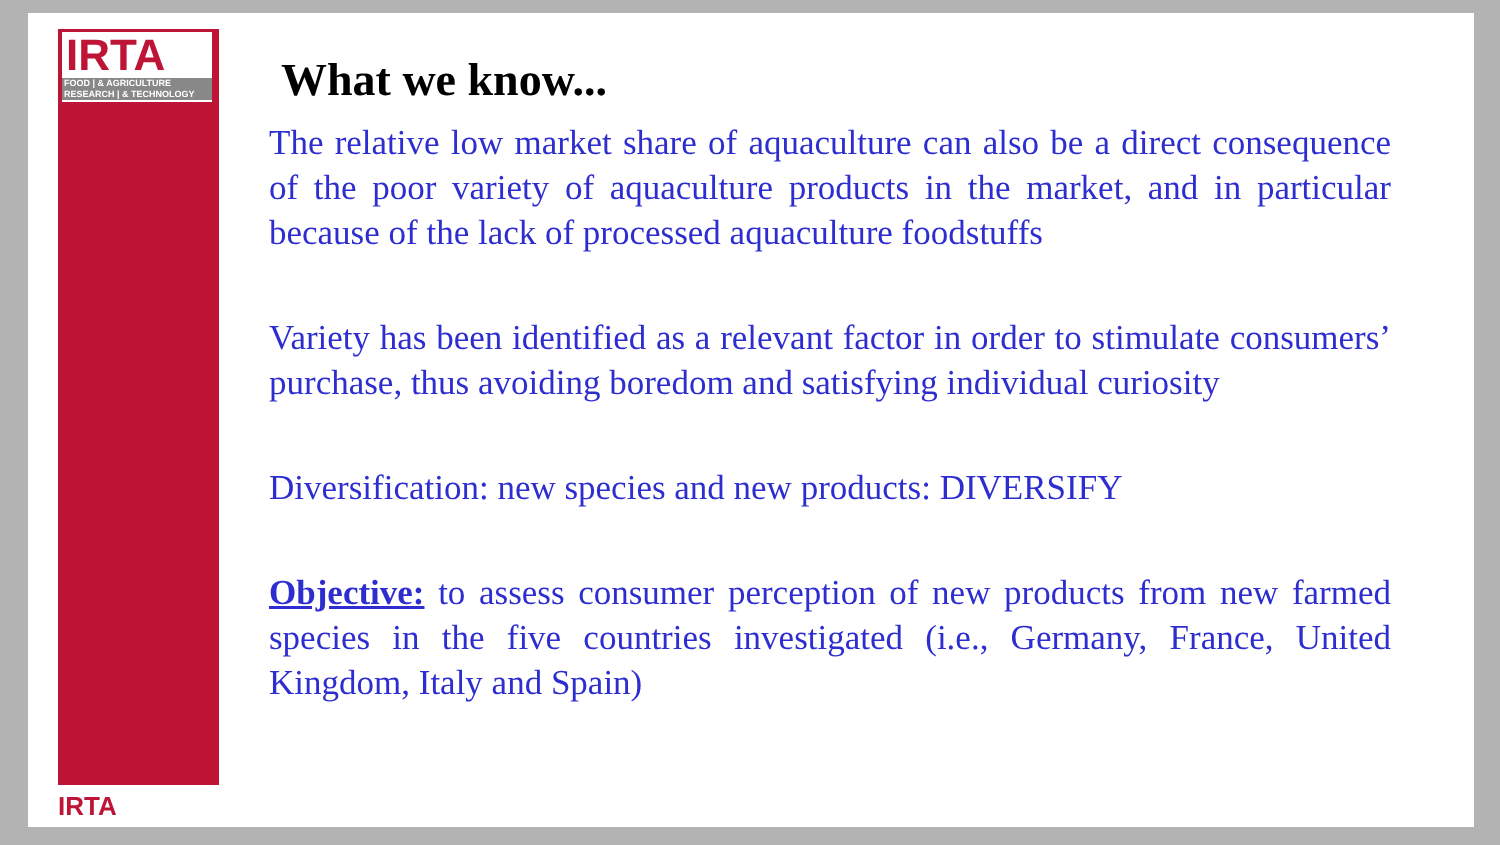IRTA
FOOD | & AGRICULTURE
RESEARCH | & TECHNOLOGY
IRTA
What we know...
The relative low market share of aquaculture can also be a direct consequence of the poor variety of aquaculture products in the market, and in particular because of the lack of processed aquaculture foodstuffs
Variety has been identified as a relevant factor in order to stimulate consumers’ purchase, thus avoiding boredom and satisfying individual curiosity
Diversification: new species and new products: DIVERSIFY
Objective: to assess consumer perception of new products from new farmed species in the five countries investigated (i.e., Germany, France, United Kingdom, Italy and Spain)